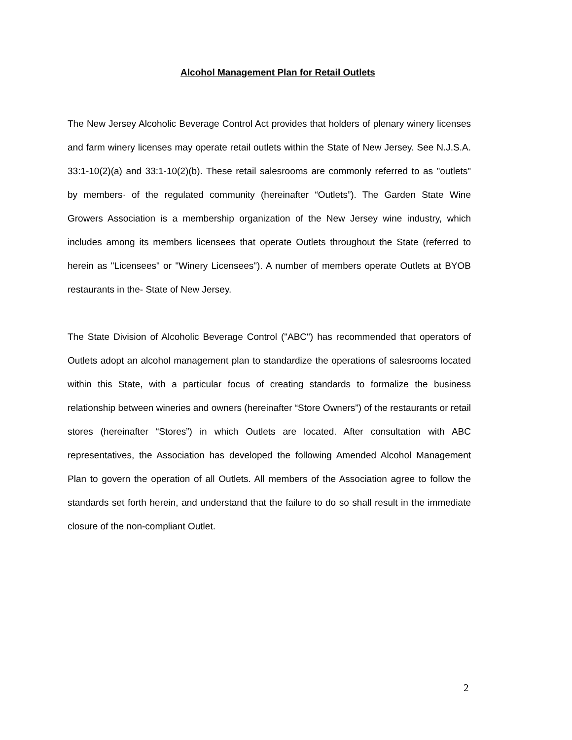Alcohol Management Plan for Retail Outlets
The New Jersey Alcoholic Beverage Control Act provides that holders of plenary winery licenses and farm winery licenses may operate retail outlets within the State of New Jersey. See N.J.S.A. 33:1-10(2)(a) and 33:1-10(2)(b). These retail salesrooms are commonly referred to as "outlets" by members· of the regulated community (hereinafter “Outlets”). The Garden State Wine Growers Association is a membership organization of the New Jersey wine industry, which includes among its members licensees that operate Outlets throughout the State (referred to herein as "Licensees" or "Winery Licensees"). A number of members operate Outlets at BYOB restaurants in the- State of New Jersey.
The State Division of Alcoholic Beverage Control ("ABC") has recommended that operators of Outlets adopt an alcohol management plan to standardize the operations of salesrooms located within this State, with a particular focus of creating standards to formalize the business relationship between wineries and owners (hereinafter “Store Owners”) of the restaurants or retail stores (hereinafter “Stores”) in which Outlets are located. After consultation with ABC representatives, the Association has developed the following Amended Alcohol Management Plan to govern the operation of all Outlets. All members of the Association agree to follow the standards set forth herein, and understand that the failure to do so shall result in the immediate closure of the non-compliant Outlet.
2